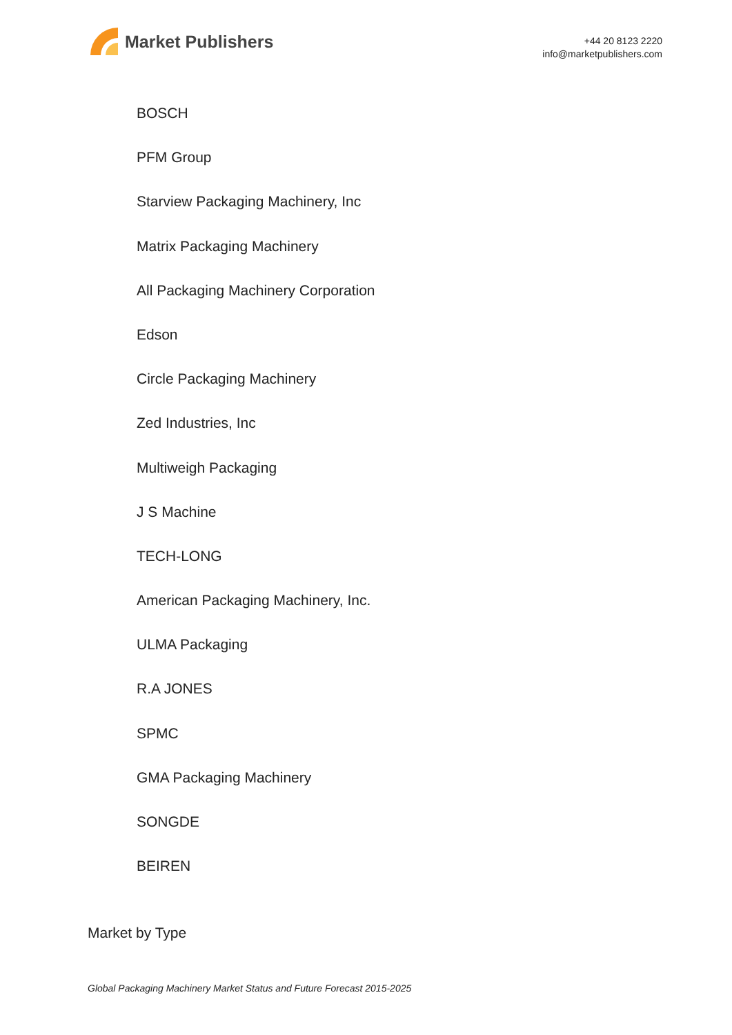Market Publishers
+44 20 8123 2220
info@marketpublishers.com
BOSCH
PFM Group
Starview Packaging Machinery, Inc
Matrix Packaging Machinery
All Packaging Machinery Corporation
Edson
Circle Packaging Machinery
Zed Industries, Inc
Multiweigh Packaging
J S Machine
TECH-LONG
American Packaging Machinery, Inc.
ULMA Packaging
R.A JONES
SPMC
GMA Packaging Machinery
SONGDE
BEIREN
Market by Type
Global Packaging Machinery Market Status and Future Forecast 2015-2025